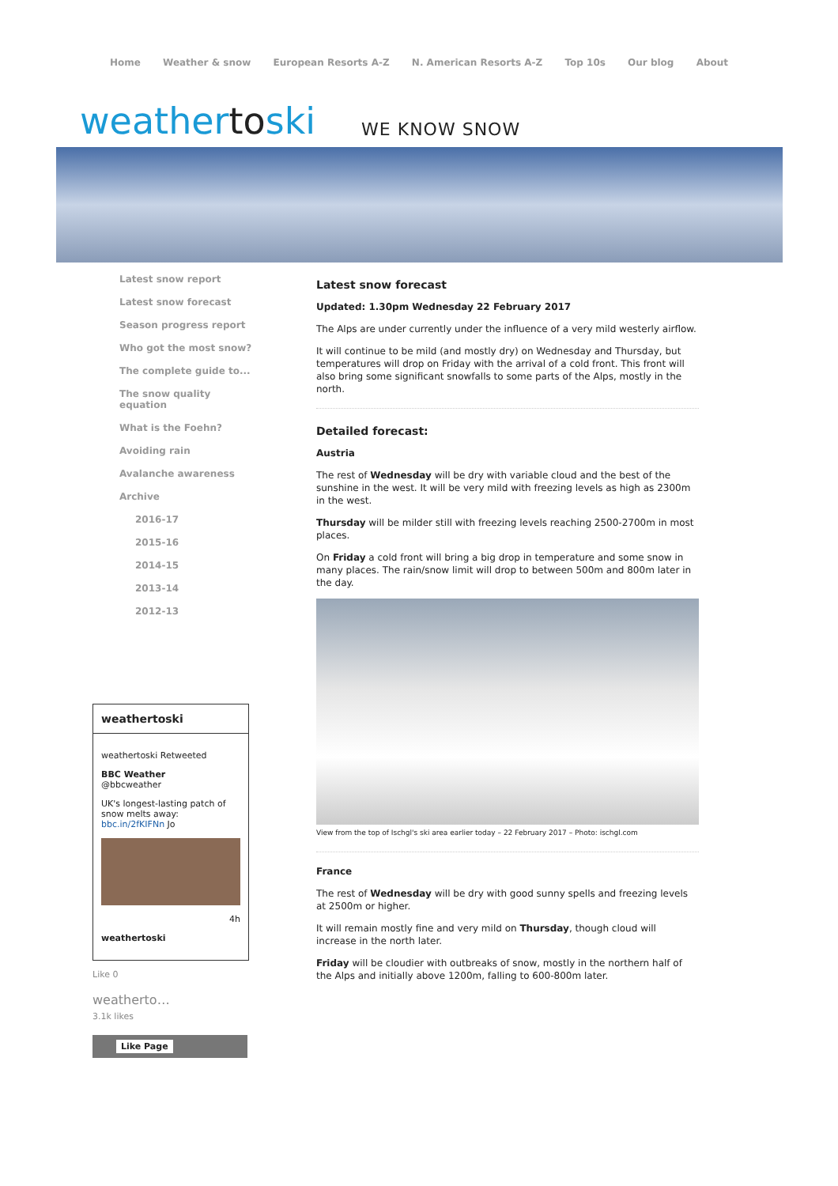Home Weather & snow European Resorts A-Z N. American Resorts A-Z Top 10s Our blog About
weathertoski
WE KNOW SNOW
Latest snow report
Latest snow forecast
Season progress report
Who got the most snow?
The complete guide to...
The snow quality equation
What is the Foehn?
Avoiding rain
Avalanche awareness
Archive
2016-17
2015-16
2014-15
2013-14
2012-13
weathertoski
weathertoski Retweeted
BBC Weather
@bbcweather
UK's longest-lasting patch of snow melts away: bbc.in/2fKIFNn Jo
4h
weathertoski
Like 0
weatherto…
3.1k likes
Like Page
Latest snow forecast
Updated: 1.30pm Wednesday 22 February 2017
The Alps are under currently under the influence of a very mild westerly airflow.
It will continue to be mild (and mostly dry) on Wednesday and Thursday, but temperatures will drop on Friday with the arrival of a cold front. This front will also bring some significant snowfalls to some parts of the Alps, mostly in the north.
Detailed forecast:
Austria
The rest of Wednesday will be dry with variable cloud and the best of the sunshine in the west. It will be very mild with freezing levels as high as 2300m in the west.
Thursday will be milder still with freezing levels reaching 2500-2700m in most places.
On Friday a cold front will bring a big drop in temperature and some snow in many places. The rain/snow limit will drop to between 500m and 800m later in the day.
View from the top of Ischgl's ski area earlier today – 22 February 2017 – Photo: ischgl.com
France
The rest of Wednesday will be dry with good sunny spells and freezing levels at 2500m or higher.
It will remain mostly fine and very mild on Thursday, though cloud will increase in the north later.
Friday will be cloudier with outbreaks of snow, mostly in the northern half of the Alps and initially above 1200m, falling to 600-800m later.